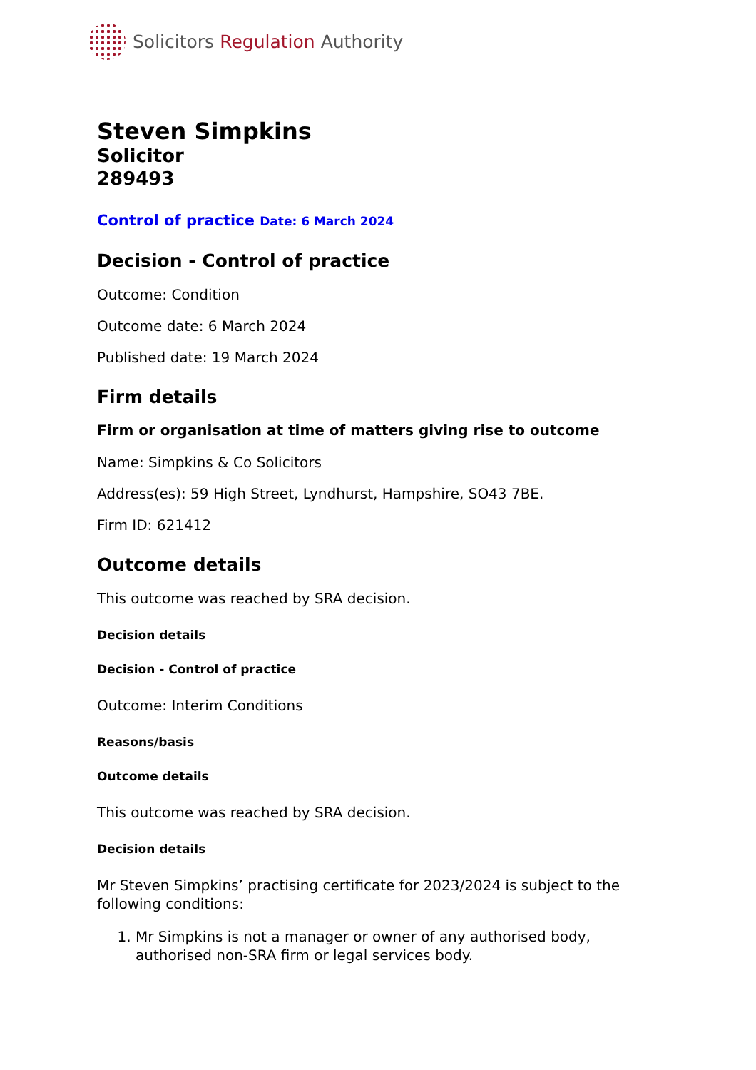Solicitors Regulation Authority
Steven Simpkins
Solicitor
289493
Control of practice Date: 6 March 2024
Decision - Control of practice
Outcome: Condition
Outcome date: 6 March 2024
Published date: 19 March 2024
Firm details
Firm or organisation at time of matters giving rise to outcome
Name: Simpkins & Co Solicitors
Address(es): 59 High Street, Lyndhurst, Hampshire, SO43 7BE.
Firm ID: 621412
Outcome details
This outcome was reached by SRA decision.
Decision details
Decision - Control of practice
Outcome: Interim Conditions
Reasons/basis
Outcome details
This outcome was reached by SRA decision.
Decision details
Mr Steven Simpkins’ practising certificate for 2023/2024 is subject to the following conditions:
1. Mr Simpkins is not a manager or owner of any authorised body, authorised non-SRA firm or legal services body.